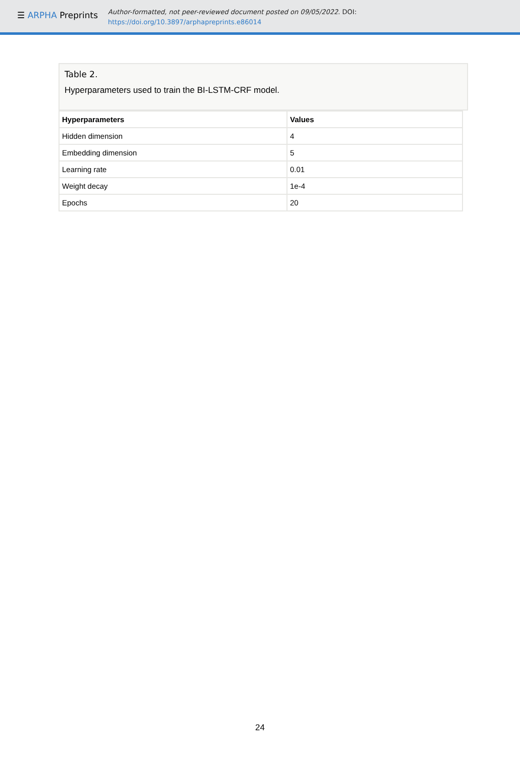☰ ARPHA Preprints
Author-formatted, not peer-reviewed document posted on 09/05/2022. DOI:
https://doi.org/10.3897/arphapreprints.e86014
Table 2.
Hyperparameters used to train the BI-LSTM-CRF model.
| Hyperparameters | Values |
| --- | --- |
| Hidden dimension | 4 |
| Embedding dimension | 5 |
| Learning rate | 0.01 |
| Weight decay | 1e-4 |
| Epochs | 20 |
24